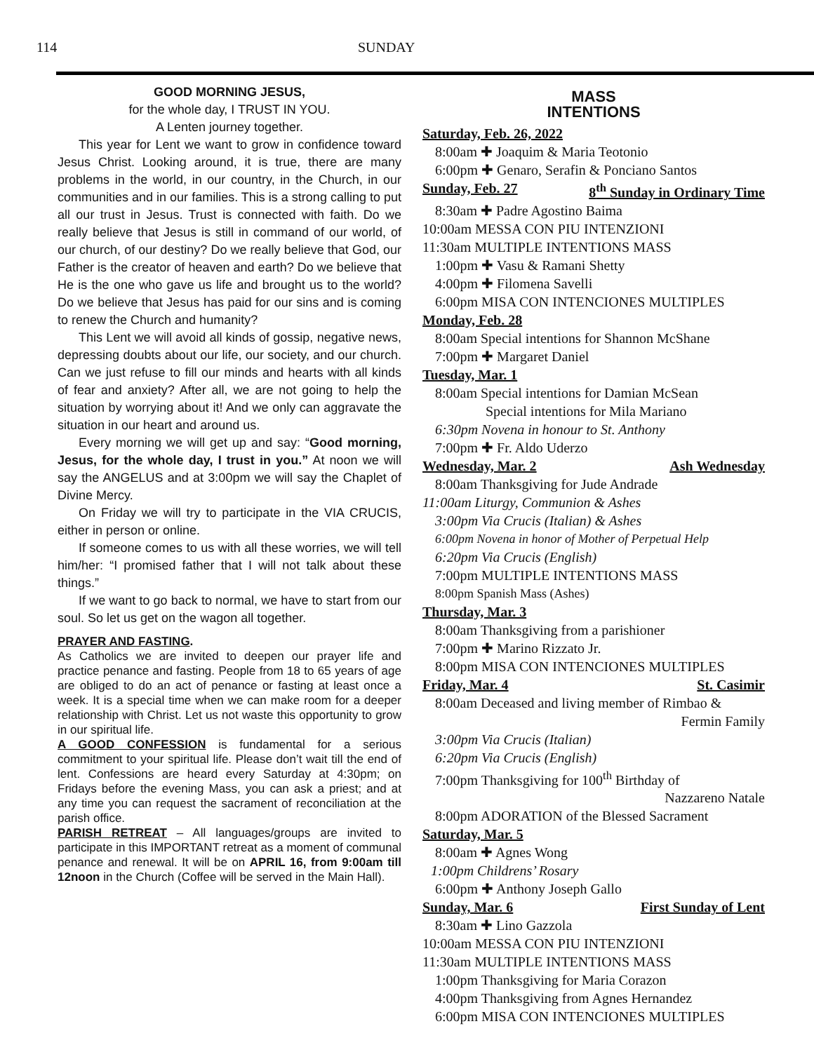114 SUNDAY
GOOD MORNING JESUS,
for the whole day, I TRUST IN YOU.
A Lenten journey together.
This year for Lent we want to grow in confidence toward Jesus Christ. Looking around, it is true, there are many problems in the world, in our country, in the Church, in our communities and in our families. This is a strong calling to put all our trust in Jesus. Trust is connected with faith. Do we really believe that Jesus is still in command of our world, of our church, of our destiny? Do we really believe that God, our Father is the creator of heaven and earth? Do we believe that He is the one who gave us life and brought us to the world? Do we believe that Jesus has paid for our sins and is coming to renew the Church and humanity?
This Lent we will avoid all kinds of gossip, negative news, depressing doubts about our life, our society, and our church. Can we just refuse to fill our minds and hearts with all kinds of fear and anxiety? After all, we are not going to help the situation by worrying about it! And we only can aggravate the situation in our heart and around us.
Every morning we will get up and say: “Good morning, Jesus, for the whole day, I trust in you.” At noon we will say the ANGELUS and at 3:00pm we will say the Chaplet of Divine Mercy.
On Friday we will try to participate in the VIA CRUCIS, either in person or online.
If someone comes to us with all these worries, we will tell him/her: “I promised father that I will not talk about these things.”
If we want to go back to normal, we have to start from our soul. So let us get on the wagon all together.
PRAYER AND FASTING.
As Catholics we are invited to deepen our prayer life and practice penance and fasting. People from 18 to 65 years of age are obliged to do an act of penance or fasting at least once a week. It is a special time when we can make room for a deeper relationship with Christ. Let us not waste this opportunity to grow in our spiritual life.
A GOOD CONFESSION is fundamental for a serious commitment to your spiritual life. Please don’t wait till the end of lent. Confessions are heard every Saturday at 4:30pm; on Fridays before the evening Mass, you can ask a priest; and at any time you can request the sacrament of reconciliation at the parish office.
PARISH RETREAT – All languages/groups are invited to participate in this IMPORTANT retreat as a moment of communal penance and renewal. It will be on APRIL 16, from 9:00am till 12noon in the Church (Coffee will be served in the Main Hall).
MASS
INTENTIONS
Saturday, Feb. 26, 2022
8:00am ✚ Joaquim & Maria Teotonio
6:00pm ✚ Genaro, Serafin & Ponciano Santos
Sunday, Feb. 27 8<sup>th</sup> Sunday in Ordinary Time
8:30am ✚ Padre Agostino Baima
10:00am MESSA CON PIU INTENZIONI
11:30am MULTIPLE INTENTIONS MASS
1:00pm ✚ Vasu & Ramani Shetty
4:00pm ✚ Filomena Savelli
6:00pm MISA CON INTENCIONES MULTIPLES
Monday, Feb. 28
8:00am Special intentions for Shannon McShane
7:00pm ✚ Margaret Daniel
Tuesday, Mar. 1
8:00am Special intentions for Damian McSean
Special intentions for Mila Mariano
6:30pm Novena in honour to St. Anthony
7:00pm ✚ Fr. Aldo Uderzo
Wednesday, Mar. 2 Ash Wednesday
8:00am Thanksgiving for Jude Andrade
11:00am Liturgy, Communion & Ashes
3:00pm Via Crucis (Italian) & Ashes
6:00pm Novena in honor of Mother of Perpetual Help
6:20pm Via Crucis (English)
7:00pm MULTIPLE INTENTIONS MASS
8:00pm Spanish Mass (Ashes)
Thursday, Mar. 3
8:00am Thanksgiving from a parishioner
7:00pm ✚ Marino Rizzato Jr.
8:00pm MISA CON INTENCIONES MULTIPLES
Friday, Mar. 4 St. Casimir
8:00am Deceased and living member of Rimbao &
Fermin Family
3:00pm Via Crucis (Italian)
6:20pm Via Crucis (English)
7:00pm Thanksgiving for 100<sup>th</sup> Birthday of
Nazzareno Natale
8:00pm ADORATION of the Blessed Sacrament
Saturday, Mar. 5
8:00am ✚ Agnes Wong
1:00pm Childrens’ Rosary
6:00pm ✚ Anthony Joseph Gallo
Sunday, Mar. 6 First Sunday of Lent
8:30am ✚ Lino Gazzola
10:00am MESSA CON PIU INTENZIONI
11:30am MULTIPLE INTENTIONS MASS
1:00pm Thanksgiving for Maria Corazon
4:00pm Thanksgiving from Agnes Hernandez
6:00pm MISA CON INTENCIONES MULTIPLES